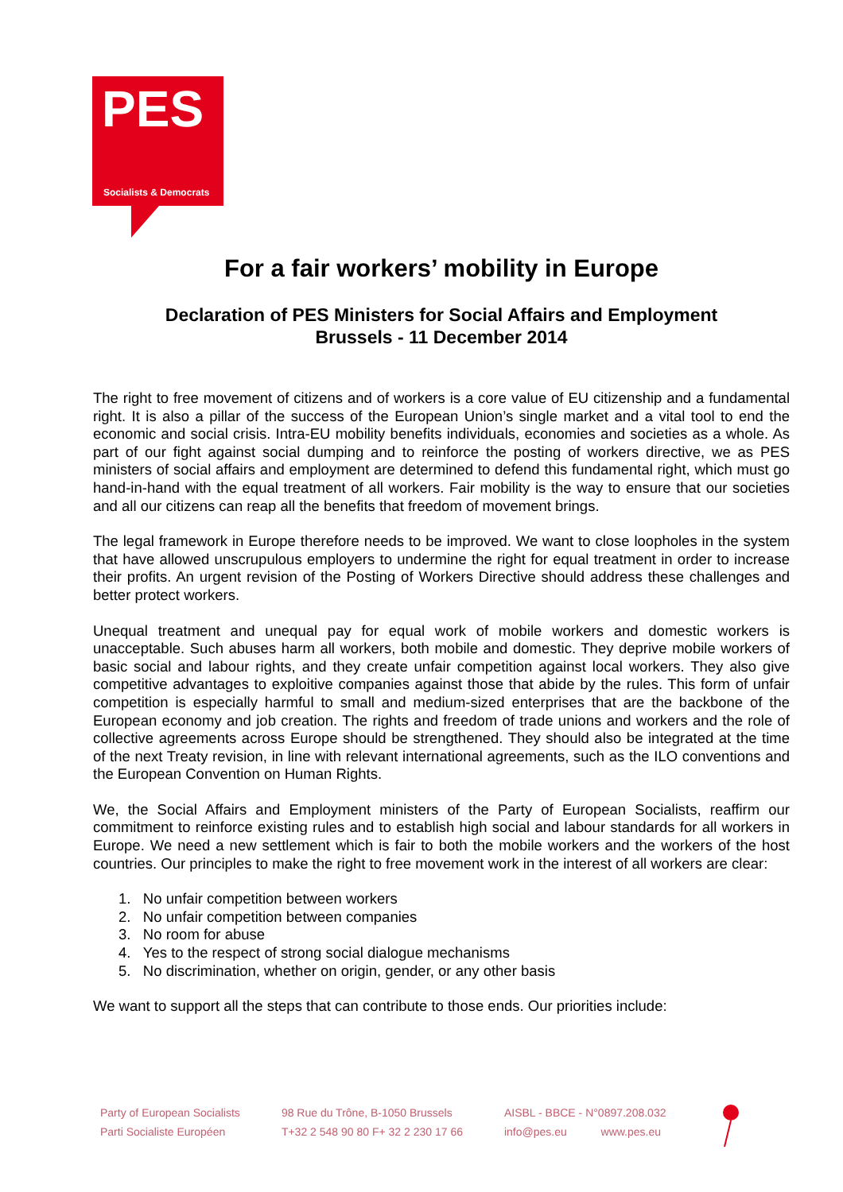PES
Socialists & Democrats
For a fair workers’ mobility in Europe
Declaration of PES Ministers for Social Affairs and Employment
Brussels - 11 December 2014
The right to free movement of citizens and of workers is a core value of EU citizenship and a fundamental right. It is also a pillar of the success of the European Union’s single market and a vital tool to end the economic and social crisis. Intra-EU mobility benefits individuals, economies and societies as a whole. As part of our fight against social dumping and to reinforce the posting of workers directive, we as PES ministers of social affairs and employment are determined to defend this fundamental right, which must go hand-in-hand with the equal treatment of all workers. Fair mobility is the way to ensure that our societies and all our citizens can reap all the benefits that freedom of movement brings.
The legal framework in Europe therefore needs to be improved. We want to close loopholes in the system that have allowed unscrupulous employers to undermine the right for equal treatment in order to increase their profits. An urgent revision of the Posting of Workers Directive should address these challenges and better protect workers.
Unequal treatment and unequal pay for equal work of mobile workers and domestic workers is unacceptable. Such abuses harm all workers, both mobile and domestic. They deprive mobile workers of basic social and labour rights, and they create unfair competition against local workers. They also give competitive advantages to exploitive companies against those that abide by the rules. This form of unfair competition is especially harmful to small and medium-sized enterprises that are the backbone of the European economy and job creation. The rights and freedom of trade unions and workers and the role of collective agreements across Europe should be strengthened. They should also be integrated at the time of the next Treaty revision, in line with relevant international agreements, such as the ILO conventions and the European Convention on Human Rights.
We, the Social Affairs and Employment ministers of the Party of European Socialists, reaffirm our commitment to reinforce existing rules and to establish high social and labour standards for all workers in Europe. We need a new settlement which is fair to both the mobile workers and the workers of the host countries. Our principles to make the right to free movement work in the interest of all workers are clear:
1. No unfair competition between workers
2. No unfair competition between companies
3. No room for abuse
4. Yes to the respect of strong social dialogue mechanisms
5. No discrimination, whether on origin, gender, or any other basis
We want to support all the steps that can contribute to those ends. Our priorities include:
Party of European Socialists
Parti Socialiste Européen
98 Rue du Trône, B-1050 Brussels
T+32 2 548 90 80 F+ 32 2 230 17 66
AISBL - BBCE - N°0897.208.032
info@pes.eu www.pes.eu